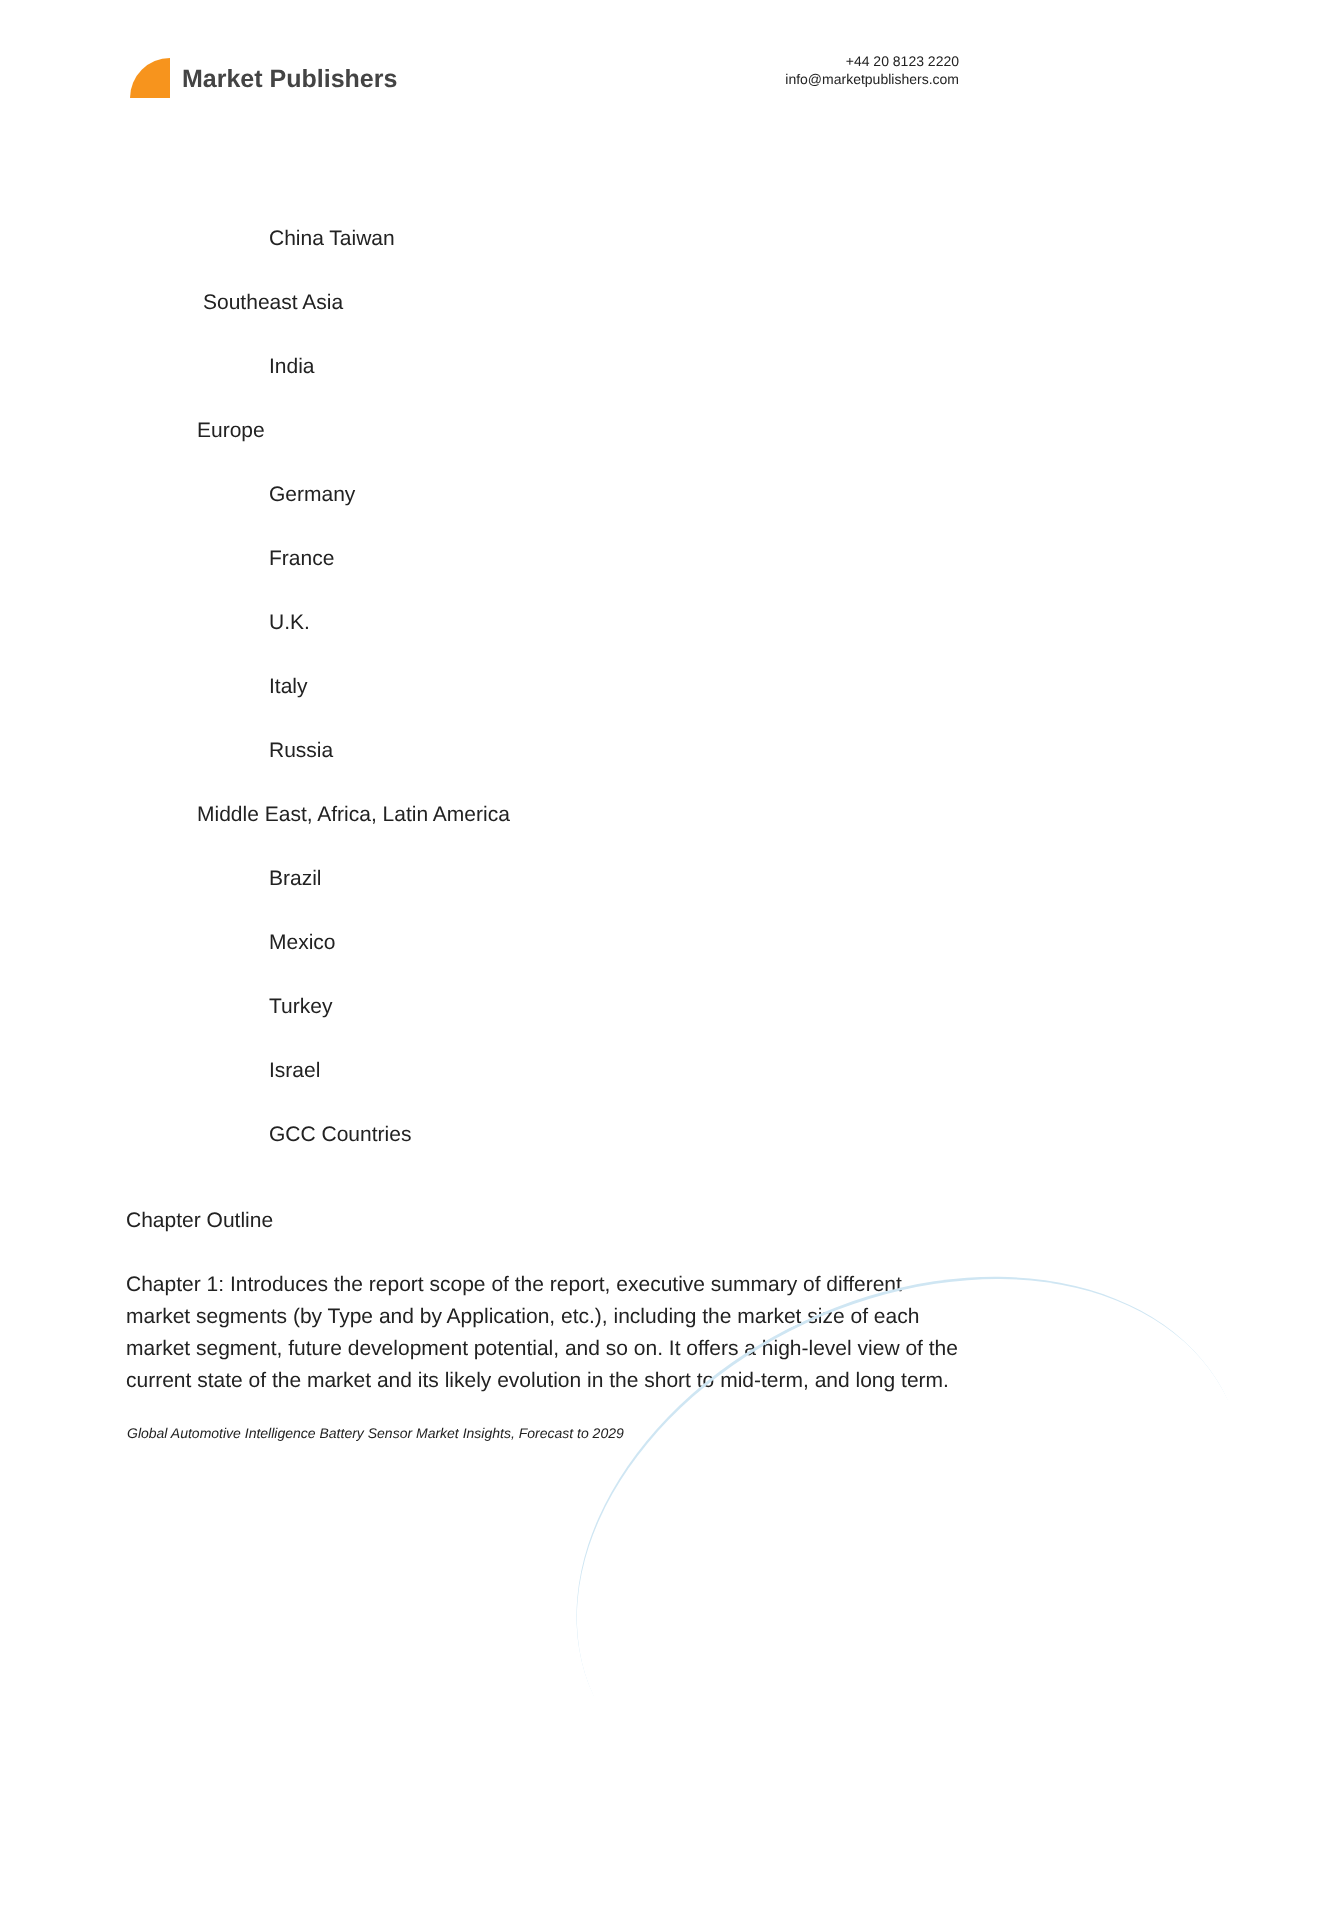Market Publishers
+44 20 8123 2220
info@marketpublishers.com
China Taiwan
Southeast Asia
India
Europe
Germany
France
U.K.
Italy
Russia
Middle East, Africa, Latin America
Brazil
Mexico
Turkey
Israel
GCC Countries
Chapter Outline
Chapter 1: Introduces the report scope of the report, executive summary of different market segments (by Type and by Application, etc.), including the market size of each market segment, future development potential, and so on. It offers a high-level view of the current state of the market and its likely evolution in the short to mid-term, and long term.
Global Automotive Intelligence Battery Sensor Market Insights, Forecast to 2029